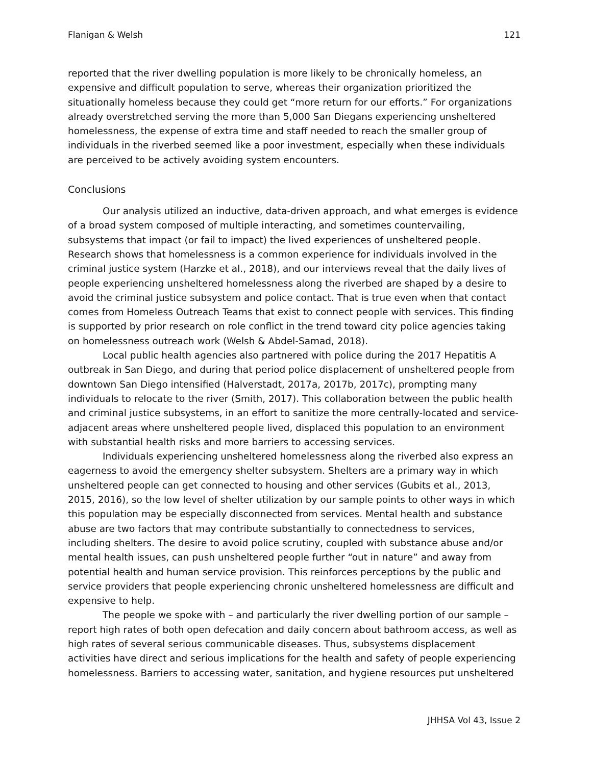Flanigan & Welsh 121
reported that the river dwelling population is more likely to be chronically homeless, an expensive and difficult population to serve, whereas their organization prioritized the situationally homeless because they could get “more return for our efforts.” For organizations already overstretched serving the more than 5,000 San Diegans experiencing unsheltered homelessness, the expense of extra time and staff needed to reach the smaller group of individuals in the riverbed seemed like a poor investment, especially when these individuals are perceived to be actively avoiding system encounters.
Conclusions
Our analysis utilized an inductive, data-driven approach, and what emerges is evidence of a broad system composed of multiple interacting, and sometimes countervailing, subsystems that impact (or fail to impact) the lived experiences of unsheltered people. Research shows that homelessness is a common experience for individuals involved in the criminal justice system (Harzke et al., 2018), and our interviews reveal that the daily lives of people experiencing unsheltered homelessness along the riverbed are shaped by a desire to avoid the criminal justice subsystem and police contact. That is true even when that contact comes from Homeless Outreach Teams that exist to connect people with services. This finding is supported by prior research on role conflict in the trend toward city police agencies taking on homelessness outreach work (Welsh & Abdel-Samad, 2018).
Local public health agencies also partnered with police during the 2017 Hepatitis A outbreak in San Diego, and during that period police displacement of unsheltered people from downtown San Diego intensified (Halverstadt, 2017a, 2017b, 2017c), prompting many individuals to relocate to the river (Smith, 2017). This collaboration between the public health and criminal justice subsystems, in an effort to sanitize the more centrally-located and service-adjacent areas where unsheltered people lived, displaced this population to an environment with substantial health risks and more barriers to accessing services.
Individuals experiencing unsheltered homelessness along the riverbed also express an eagerness to avoid the emergency shelter subsystem. Shelters are a primary way in which unsheltered people can get connected to housing and other services (Gubits et al., 2013, 2015, 2016), so the low level of shelter utilization by our sample points to other ways in which this population may be especially disconnected from services. Mental health and substance abuse are two factors that may contribute substantially to connectedness to services, including shelters. The desire to avoid police scrutiny, coupled with substance abuse and/or mental health issues, can push unsheltered people further “out in nature” and away from potential health and human service provision. This reinforces perceptions by the public and service providers that people experiencing chronic unsheltered homelessness are difficult and expensive to help.
The people we spoke with – and particularly the river dwelling portion of our sample – report high rates of both open defecation and daily concern about bathroom access, as well as high rates of several serious communicable diseases. Thus, subsystems displacement activities have direct and serious implications for the health and safety of people experiencing homelessness. Barriers to accessing water, sanitation, and hygiene resources put unsheltered
JHHSA Vol 43, Issue 2